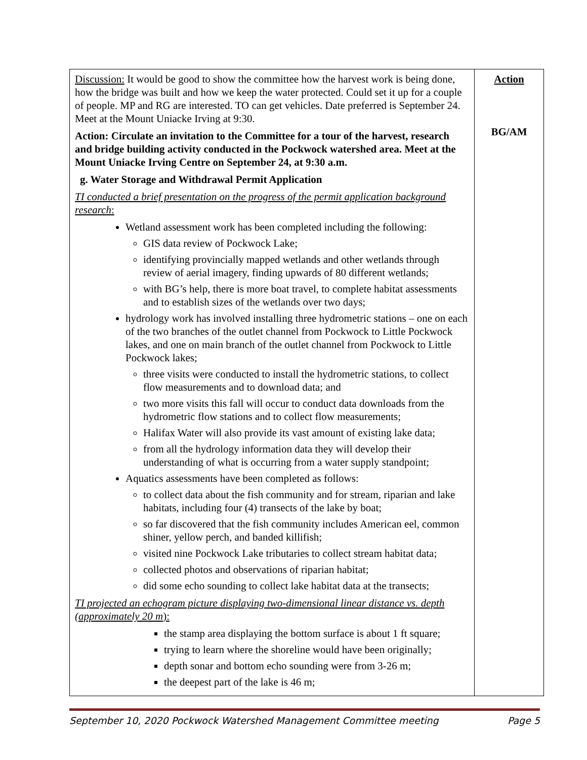| Discussion: It would be good to show the committee how the harvest work is being done, how the bridge was built and how we keep the water protected. Could set it up for a couple of people. MP and RG are interested. TO can get vehicles. Date preferred is September 24. Meet at the Mount Uniacke Irving at 9:30. Action: Circulate an invitation to the Committee for a tour of the harvest, research and bridge building activity conducted in the Pockwock watershed area. Meet at the Mount Uniacke Irving Centre on September 24, at 9:30 a.m. g. Water Storage and Withdrawal Permit Application TI conducted a brief presentation on the progress of the permit application background research : Wetland assessment work has been completed including the following: GIS data review of Pockwock Lake; identifying provincially mapped wetlands and other wetlands through review of aerial imagery, finding upwards of 80 different wetlands; with BG’s help, there is more boat travel, to complete habitat assessments and to establish sizes of the wetlands over two days; hydrology work has involved installing three hydrometric stations – one on each of the two branches of the outlet channel from Pockwock to Little Pockwock lakes, and one on main branch of the outlet channel from Pockwock to Little Pockwock lakes; three visits were conducted to install the hydrometric stations, to collect flow measurements and to download data; and two more visits this fall will occur to conduct data downloads from the hydrometric flow stations and to collect flow measurements; Halifax Water will also provide its vast amount of existing lake data; from all the hydrology information data they will develop their understanding of what is occurring from a water supply standpoint; Aquatics assessments have been completed as follows: to collect data about the fish community and for stream, riparian and lake habitats, including four (4) transects of the lake by boat; so far discovered that the fish community includes American eel, common shiner, yellow perch, and banded killifish; visited nine Pockwock Lake tributaries to collect stream habitat data; collected photos and observations of riparian habitat; did some echo sounding to collect lake habitat data at the transects; TI projected an echogram picture displaying two-dimensional linear distance vs. depth (approximately 20 m ): the stamp area displaying the bottom surface is about 1 ft square; trying to learn where the shoreline would have been originally; depth sonar and bottom echo sounding were from 3-26 m; the deepest part of the lake is 46 m; | Action BG/AM |
September 10, 2020 Pockwock Watershed Management Committee meeting Page 5